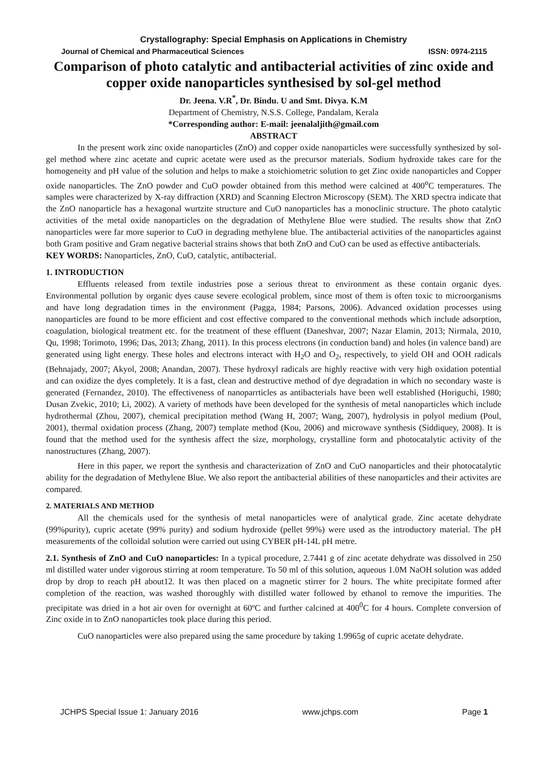Crystallography: Special Emphasis on Applications in Chemistry
Journal of Chemical and Pharmaceutical Sciences ISSN: 0974-2115
Comparison of photo catalytic and antibacterial activities of zinc oxide and copper oxide nanoparticles synthesised by sol-gel method
Dr. Jeena. V.R<sup>*</sup>, Dr. Bindu. U and Smt. Divya. K.M
Department of Chemistry, N.S.S. College, Pandalam, Kerala
*Corresponding author: E-mail: jeenalaljith@gmail.com
ABSTRACT
In the present work zinc oxide nanoparticles (ZnO) and copper oxide nanoparticles were successfully synthesized by sol-gel method where zinc acetate and cupric acetate were used as the precursor materials. Sodium hydroxide takes care for the homogeneity and pH value of the solution and helps to make a stoichiometric solution to get Zinc oxide nanoparticles and Copper oxide nanoparticles. The ZnO powder and CuO powder obtained from this method were calcined at 400<sup>o</sup>C temperatures. The samples were characterized by X-ray diffraction (XRD) and Scanning Electron Microscopy (SEM). The XRD spectra indicate that the ZnO nanoparticle has a hexagonal wurtzite structure and CuO nanoparticles has a monoclinic structure. The photo catalytic activities of the metal oxide nanoparticles on the degradation of Methylene Blue were studied. The results show that ZnO nanoparticles were far more superior to CuO in degrading methylene blue. The antibacterial activities of the nanoparticles against both Gram positive and Gram negative bacterial strains shows that both ZnO and CuO can be used as effective antibacterials.
KEY WORDS: Nanoparticles, ZnO, CuO, catalytic, antibacterial.
1. INTRODUCTION
Effluents released from textile industries pose a serious threat to environment as these contain organic dyes. Environmental pollution by organic dyes cause severe ecological problem, since most of them is often toxic to microorganisms and have long degradation times in the environment (Pagga, 1984; Parsons, 2006). Advanced oxidation processes using nanoparticles are found to be more efficient and cost effective compared to the conventional methods which include adsorption, coagulation, biological treatment etc. for the treatment of these effluent (Daneshvar, 2007; Nazar Elamin, 2013; Nirmala, 2010, Qu, 1998; Torimoto, 1996; Das, 2013; Zhang, 2011). In this process electrons (in conduction band) and holes (in valence band) are generated using light energy. These holes and electrons interact with H<sub>2</sub>O and O<sub>2</sub>, respectively, to yield OH and OOH radicals (Behnajady, 2007; Akyol, 2008; Anandan, 2007). These hydroxyl radicals are highly reactive with very high oxidation potential and can oxidize the dyes completely. It is a fast, clean and destructive method of dye degradation in which no secondary waste is generated (Fernandez, 2010). The effectiveness of nanoparrticles as antibacterials have been well established (Horiguchi, 1980; Dusan Zvekic, 2010; Li, 2002). A variety of methods have been developed for the synthesis of metal nanoparticles which include hydrothermal (Zhou, 2007), chemical precipitation method (Wang H, 2007; Wang, 2007), hydrolysis in polyol medium (Poul, 2001), thermal oxidation process (Zhang, 2007) template method (Kou, 2006) and microwave synthesis (Siddiquey, 2008). It is found that the method used for the synthesis affect the size, morphology, crystalline form and photocatalytic activity of the nanostructures (Zhang, 2007).
Here in this paper, we report the synthesis and characterization of ZnO and CuO nanoparticles and their photocatalytic ability for the degradation of Methylene Blue. We also report the antibacterial abilities of these nanoparticles and their activites are compared.
2. MATERIALS AND METHOD
All the chemicals used for the synthesis of metal nanoparticles were of analytical grade. Zinc acetate dehydrate (99%purity), cupric acetate (99% purity) and sodium hydroxide (pellet 99%) were used as the introductory material. The pH measurements of the colloidal solution were carried out using CYBER pH-14L pH metre.
2.1. Synthesis of ZnO and CuO nanoparticles: In a typical procedure, 2.7441 g of zinc acetate dehydrate was dissolved in 250 ml distilled water under vigorous stirring at room temperature. To 50 ml of this solution, aqueous 1.0M NaOH solution was added drop by drop to reach pH about12. It was then placed on a magnetic stirrer for 2 hours. The white precipitate formed after completion of the reaction, was washed thoroughly with distilled water followed by ethanol to remove the impurities. The precipitate was dried in a hot air oven for overnight at 60ºC and further calcined at 400<sup>0</sup>C for 4 hours. Complete conversion of Zinc oxide in to ZnO nanoparticles took place during this period.
CuO nanoparticles were also prepared using the same procedure by taking 1.9965g of cupric acetate dehydrate.
JCHPS Special Issue 1: January 2016 www.jchps.com Page 1